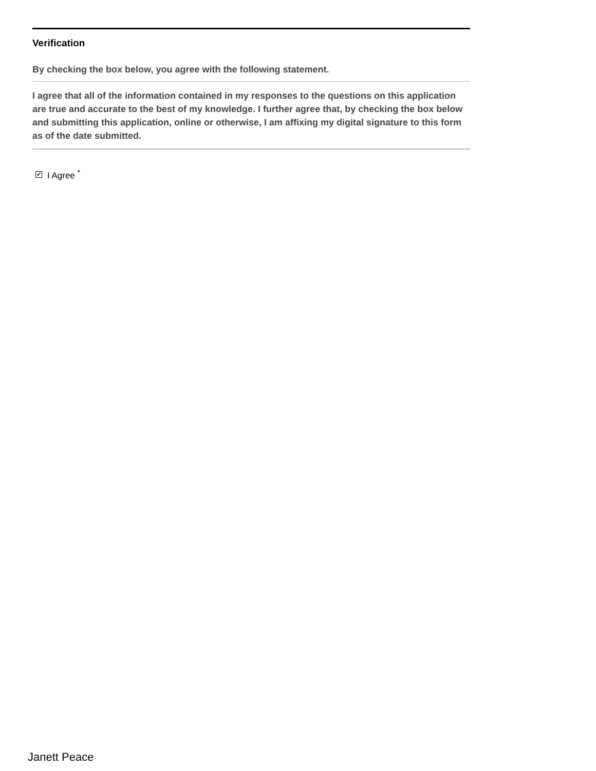Verification
By checking the box below, you agree with the following statement.
I agree that all of the information contained in my responses to the questions on this application are true and accurate to the best of my knowledge. I further agree that, by checking the box below and submitting this application, online or otherwise, I am affixing my digital signature to this form as of the date submitted.
✔ I Agree <sup>*</sup>
Janett Peace